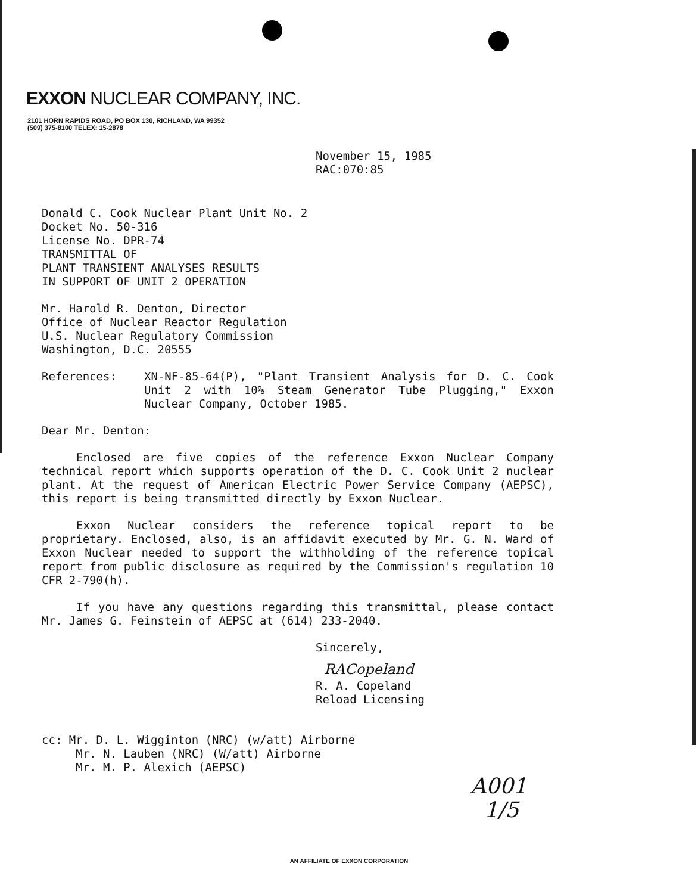EXXON NUCLEAR COMPANY, INC.
2101 HORN RAPIDS ROAD, PO BOX 130, RICHLAND, WA 99352
(509) 375-8100 TELEX: 15-2878
November 15, 1985
RAC:070:85
Donald C. Cook Nuclear Plant Unit No. 2
Docket No. 50-316
License No. DPR-74
TRANSMITTAL OF
PLANT TRANSIENT ANALYSES RESULTS
IN SUPPORT OF UNIT 2 OPERATION
Mr. Harold R. Denton, Director
Office of Nuclear Reactor Regulation
U.S. Nuclear Regulatory Commission
Washington, D.C. 20555
References: XN-NF-85-64(P), "Plant Transient Analysis for D. C. Cook Unit 2 with 10% Steam Generator Tube Plugging," Exxon Nuclear Company, October 1985.
Dear Mr. Denton:
Enclosed are five copies of the reference Exxon Nuclear Company technical report which supports operation of the D. C. Cook Unit 2 nuclear plant. At the request of American Electric Power Service Company (AEPSC), this report is being transmitted directly by Exxon Nuclear.
Exxon Nuclear considers the reference topical report to be proprietary. Enclosed, also, is an affidavit executed by Mr. G. N. Ward of Exxon Nuclear needed to support the withholding of the reference topical report from public disclosure as required by the Commission's regulation 10 CFR 2-790(h).
If you have any questions regarding this transmittal, please contact Mr. James G. Feinstein of AEPSC at (614) 233-2040.
Sincerely,
RACopeland
R. A. Copeland
Reload Licensing
cc: Mr. D. L. Wigginton (NRC) (w/att) Airborne
Mr. N. Lauben (NRC) (W/att) Airborne
Mr. M. P. Alexich (AEPSC)
A001
1/5
AN AFFILIATE OF EXXON CORPORATION